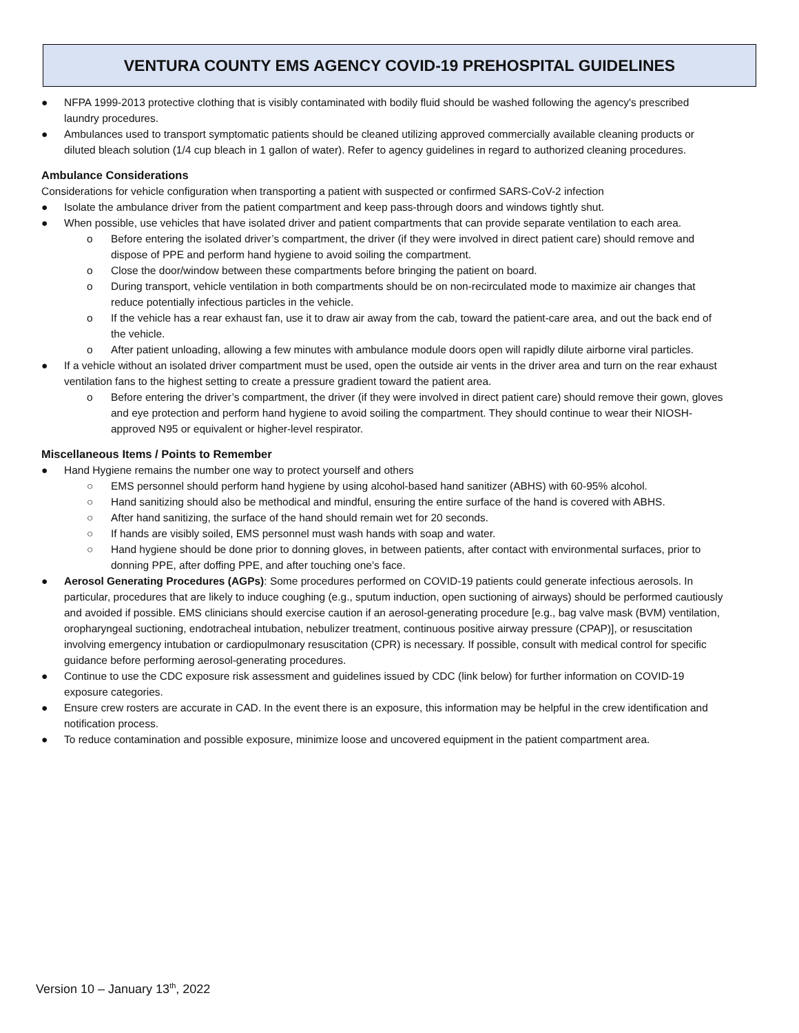VENTURA COUNTY EMS AGENCY COVID-19 PREHOSPITAL GUIDELINES
● NFPA 1999-2013 protective clothing that is visibly contaminated with bodily fluid should be washed following the agency's prescribed laundry procedures.
● Ambulances used to transport symptomatic patients should be cleaned utilizing approved commercially available cleaning products or diluted bleach solution (1/4 cup bleach in 1 gallon of water). Refer to agency guidelines in regard to authorized cleaning procedures.
Ambulance Considerations
Considerations for vehicle configuration when transporting a patient with suspected or confirmed SARS-CoV-2 infection
● Isolate the ambulance driver from the patient compartment and keep pass-through doors and windows tightly shut.
● When possible, use vehicles that have isolated driver and patient compartments that can provide separate ventilation to each area.
o Before entering the isolated driver’s compartment, the driver (if they were involved in direct patient care) should remove and dispose of PPE and perform hand hygiene to avoid soiling the compartment.
o Close the door/window between these compartments before bringing the patient on board.
o During transport, vehicle ventilation in both compartments should be on non-recirculated mode to maximize air changes that reduce potentially infectious particles in the vehicle.
o If the vehicle has a rear exhaust fan, use it to draw air away from the cab, toward the patient-care area, and out the back end of the vehicle.
o After patient unloading, allowing a few minutes with ambulance module doors open will rapidly dilute airborne viral particles.
● If a vehicle without an isolated driver compartment must be used, open the outside air vents in the driver area and turn on the rear exhaust ventilation fans to the highest setting to create a pressure gradient toward the patient area.
o Before entering the driver’s compartment, the driver (if they were involved in direct patient care) should remove their gown, gloves and eye protection and perform hand hygiene to avoid soiling the compartment. They should continue to wear their NIOSH-approved N95 or equivalent or higher-level respirator.
Miscellaneous Items / Points to Remember
● Hand Hygiene remains the number one way to protect yourself and others
○ EMS personnel should perform hand hygiene by using alcohol-based hand sanitizer (ABHS) with 60-95% alcohol.
○ Hand sanitizing should also be methodical and mindful, ensuring the entire surface of the hand is covered with ABHS.
○ After hand sanitizing, the surface of the hand should remain wet for 20 seconds.
○ If hands are visibly soiled, EMS personnel must wash hands with soap and water.
○ Hand hygiene should be done prior to donning gloves, in between patients, after contact with environmental surfaces, prior to donning PPE, after doffing PPE, and after touching one’s face.
● Aerosol Generating Procedures (AGPs): Some procedures performed on COVID-19 patients could generate infectious aerosols. In particular, procedures that are likely to induce coughing (e.g., sputum induction, open suctioning of airways) should be performed cautiously and avoided if possible. EMS clinicians should exercise caution if an aerosol-generating procedure [e.g., bag valve mask (BVM) ventilation, oropharyngeal suctioning, endotracheal intubation, nebulizer treatment, continuous positive airway pressure (CPAP)], or resuscitation involving emergency intubation or cardiopulmonary resuscitation (CPR) is necessary. If possible, consult with medical control for specific guidance before performing aerosol-generating procedures.
● Continue to use the CDC exposure risk assessment and guidelines issued by CDC (link below) for further information on COVID-19 exposure categories.
● Ensure crew rosters are accurate in CAD. In the event there is an exposure, this information may be helpful in the crew identification and notification process.
● To reduce contamination and possible exposure, minimize loose and uncovered equipment in the patient compartment area.
Version 10 – January 13<sup>th</sup>, 2022